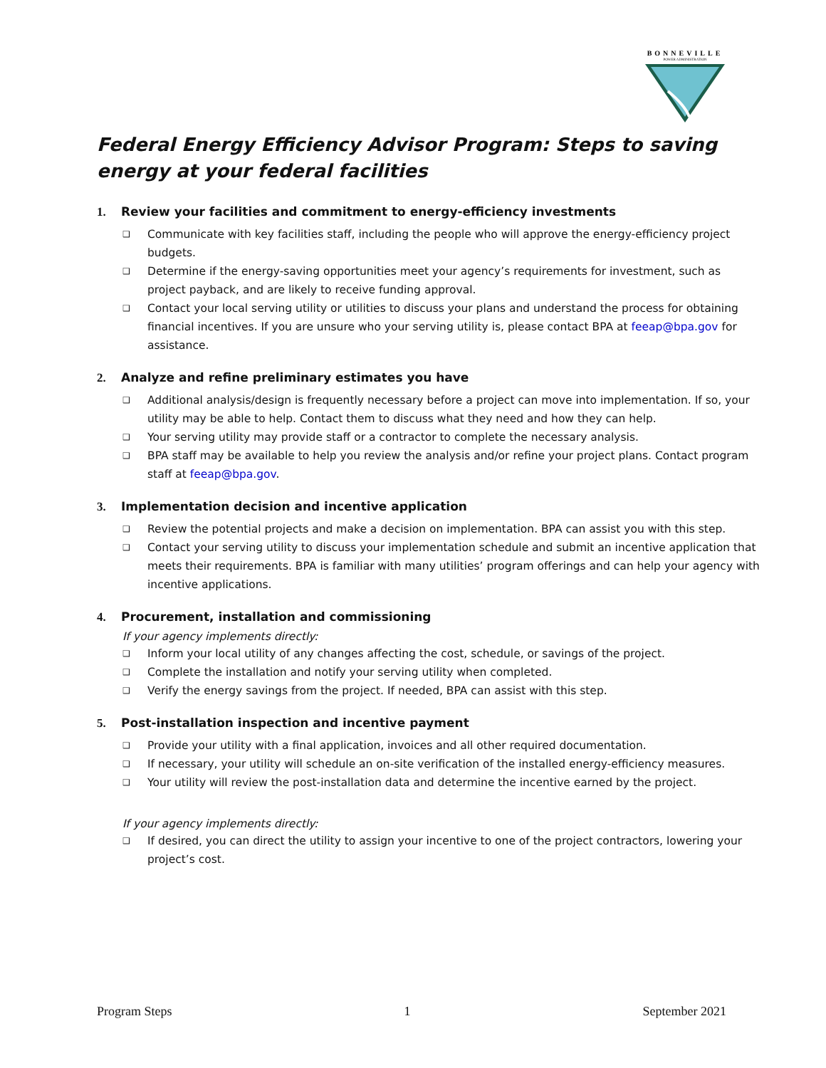BONNEVILLE
POWER ADMINISTRATION
Federal Energy Efficiency Advisor Program: Steps to saving energy at your federal facilities
1. Review your facilities and commitment to energy-efficiency investments
❑ Communicate with key facilities staff, including the people who will approve the energy-efficiency project budgets.
❑ Determine if the energy-saving opportunities meet your agency’s requirements for investment, such as project payback, and are likely to receive funding approval.
❑ Contact your local serving utility or utilities to discuss your plans and understand the process for obtaining financial incentives. If you are unsure who your serving utility is, please contact BPA at feeap@bpa.gov for assistance.
2. Analyze and refine preliminary estimates you have
❑ Additional analysis/design is frequently necessary before a project can move into implementation. If so, your utility may be able to help. Contact them to discuss what they need and how they can help.
❑ Your serving utility may provide staff or a contractor to complete the necessary analysis.
❑ BPA staff may be available to help you review the analysis and/or refine your project plans. Contact program staff at feeap@bpa.gov.
3. Implementation decision and incentive application
❑ Review the potential projects and make a decision on implementation. BPA can assist you with this step.
❑ Contact your serving utility to discuss your implementation schedule and submit an incentive application that meets their requirements. BPA is familiar with many utilities’ program offerings and can help your agency with incentive applications.
4. Procurement, installation and commissioning
If your agency implements directly:
❑ Inform your local utility of any changes affecting the cost, schedule, or savings of the project.
❑ Complete the installation and notify your serving utility when completed.
❑ Verify the energy savings from the project. If needed, BPA can assist with this step.
5. Post-installation inspection and incentive payment
❑ Provide your utility with a final application, invoices and all other required documentation.
❑ If necessary, your utility will schedule an on-site verification of the installed energy-efficiency measures.
❑ Your utility will review the post-installation data and determine the incentive earned by the project.
If your agency implements directly:
❑ If desired, you can direct the utility to assign your incentive to one of the project contractors, lowering your project’s cost.
Program Steps 1 September 2021